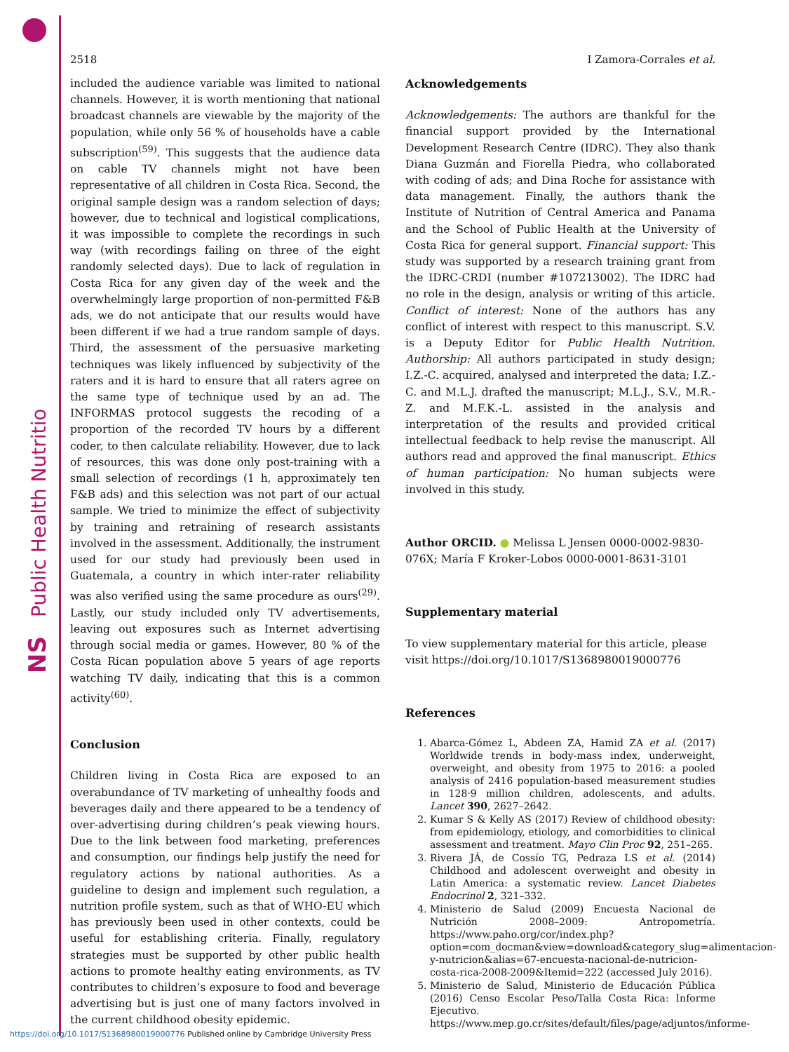Public Health Nutrition
NS
2518 I Zamora-Corrales et al.
included the audience variable was limited to national channels. However, it is worth mentioning that national broadcast channels are viewable by the majority of the population, while only 56 % of households have a cable subscription<sup>(59)</sup>. This suggests that the audience data on cable TV channels might not have been representative of all children in Costa Rica. Second, the original sample design was a random selection of days; however, due to technical and logistical complications, it was impossible to complete the recordings in such way (with recordings failing on three of the eight randomly selected days). Due to lack of regulation in Costa Rica for any given day of the week and the overwhelmingly large proportion of non-permitted F&B ads, we do not anticipate that our results would have been different if we had a true random sample of days. Third, the assessment of the persuasive marketing techniques was likely influenced by subjectivity of the raters and it is hard to ensure that all raters agree on the same type of technique used by an ad. The INFORMAS protocol suggests the recoding of a proportion of the recorded TV hours by a different coder, to then calculate reliability. However, due to lack of resources, this was done only post-training with a small selection of recordings (1 h, approximately ten F&B ads) and this selection was not part of our actual sample. We tried to minimize the effect of subjectivity by training and retraining of research assistants involved in the assessment. Additionally, the instrument used for our study had previously been used in Guatemala, a country in which inter-rater reliability was also verified using the same procedure as ours<sup>(29)</sup>. Lastly, our study included only TV advertisements, leaving out exposures such as Internet advertising through social media or games. However, 80 % of the Costa Rican population above 5 years of age reports watching TV daily, indicating that this is a common activity<sup>(60)</sup>.
Conclusion
Children living in Costa Rica are exposed to an overabundance of TV marketing of unhealthy foods and beverages daily and there appeared to be a tendency of over-advertising during children’s peak viewing hours. Due to the link between food marketing, preferences and consumption, our findings help justify the need for regulatory actions by national authorities. As a guideline to design and implement such regulation, a nutrition profile system, such as that of WHO-EU which has previously been used in other contexts, could be useful for establishing criteria. Finally, regulatory strategies must be supported by other public health actions to promote healthy eating environments, as TV contributes to children’s exposure to food and beverage advertising but is just one of many factors involved in the current childhood obesity epidemic.
Acknowledgements
Acknowledgements: The authors are thankful for the financial support provided by the International Development Research Centre (IDRC). They also thank Diana Guzmán and Fiorella Piedra, who collaborated with coding of ads; and Dina Roche for assistance with data management. Finally, the authors thank the Institute of Nutrition of Central America and Panama and the School of Public Health at the University of Costa Rica for general support. Financial support: This study was supported by a research training grant from the IDRC-CRDI (number #107213002). The IDRC had no role in the design, analysis or writing of this article. Conflict of interest: None of the authors has any conflict of interest with respect to this manuscript. S.V. is a Deputy Editor for Public Health Nutrition. Authorship: All authors participated in study design; I.Z.-C. acquired, analysed and interpreted the data; I.Z.-C. and M.L.J. drafted the manuscript; M.L.J., S.V., M.R.-Z. and M.F.K.-L. assisted in the analysis and interpretation of the results and provided critical intellectual feedback to help revise the manuscript. All authors read and approved the final manuscript. Ethics of human participation: No human subjects were involved in this study.
Author ORCID. ● Melissa L Jensen 0000-0002-9830-076X; María F Kroker-Lobos 0000-0001-8631-3101
Supplementary material
To view supplementary material for this article, please visit https://doi.org/10.1017/S1368980019000776
References
1. Abarca-Gómez L, Abdeen ZA, Hamid ZA et al. (2017) Worldwide trends in body-mass index, underweight, overweight, and obesity from 1975 to 2016: a pooled analysis of 2416 population-based measurement studies in 128·9 million children, adolescents, and adults. Lancet 390, 2627–2642.
2. Kumar S & Kelly AS (2017) Review of childhood obesity: from epidemiology, etiology, and comorbidities to clinical assessment and treatment. Mayo Clin Proc 92, 251–265.
3. Rivera JÁ, de Cossío TG, Pedraza LS et al. (2014) Childhood and adolescent overweight and obesity in Latin America: a systematic review. Lancet Diabetes Endocrinol 2, 321–332.
4. Ministerio de Salud (2009) Encuesta Nacional de Nutrición 2008–2009: Antropometría. https://www.paho.org/cor/index.php?option=com_docman&view=download&category_slug=alimentacion-y-nutricion&alias=67-encuesta-nacional-de-nutricion-costa-rica-2008-2009&Itemid=222 (accessed July 2016).
5. Ministerio de Salud, Ministerio de Educación Pública (2016) Censo Escolar Peso/Talla Costa Rica: Informe Ejecutivo. https://www.mep.go.cr/sites/default/files/page/adjuntos/informe-
https://doi.org/10.1017/S1368980019000776 Published online by Cambridge University Press